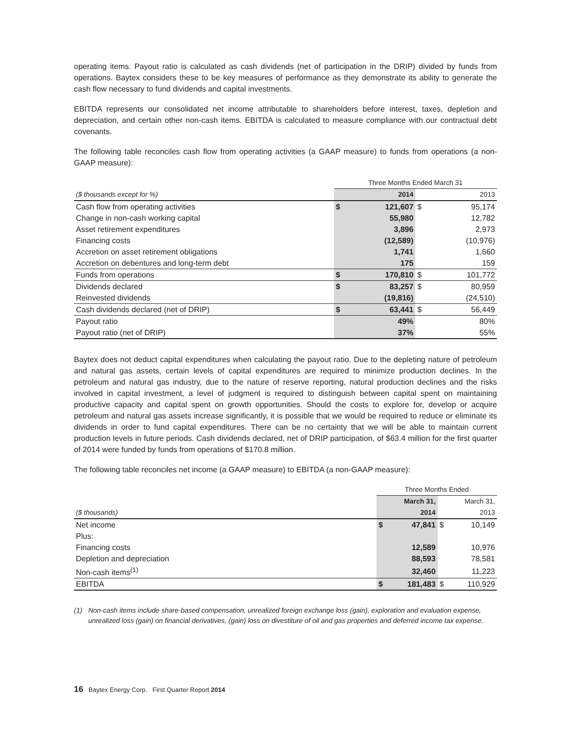operating items. Payout ratio is calculated as cash dividends (net of participation in the DRIP) divided by funds from operations. Baytex considers these to be key measures of performance as they demonstrate its ability to generate the cash flow necessary to fund dividends and capital investments.
EBITDA represents our consolidated net income attributable to shareholders before interest, taxes, depletion and depreciation, and certain other non-cash items. EBITDA is calculated to measure compliance with our contractual debt covenants.
The following table reconciles cash flow from operating activities (a GAAP measure) to funds from operations (a non-GAAP measure):
| | Three Months Ended March 31 | | | |
| ($ thousands except for %) | | 2014 | | 2013 |
| Cash flow from operating activities | $ | 121,607 | $ | 95,174 |
| Change in non-cash working capital | | 55,980 | | 12,782 |
| Asset retirement expenditures | | 3,896 | | 2,973 |
| Financing costs | | (12,589) | | (10,976) |
| Accretion on asset retirement obligations | | 1,741 | | 1,660 |
| Accretion on debentures and long-term debt | | 175 | | 159 |
| Funds from operations | $ | 170,810 | $ | 101,772 |
| Dividends declared | $ | 83,257 | $ | 80,959 |
| Reinvested dividends | | (19,816) | | (24,510) |
| Cash dividends declared (net of DRIP) | $ | 63,441 | $ | 56,449 |
| Payout ratio | | 49% | | 80% |
| Payout ratio (net of DRIP) | | 37% | | 55% |
Baytex does not deduct capital expenditures when calculating the payout ratio. Due to the depleting nature of petroleum and natural gas assets, certain levels of capital expenditures are required to minimize production declines. In the petroleum and natural gas industry, due to the nature of reserve reporting, natural production declines and the risks involved in capital investment, a level of judgment is required to distinguish between capital spent on maintaining productive capacity and capital spent on growth opportunities. Should the costs to explore for, develop or acquire petroleum and natural gas assets increase significantly, it is possible that we would be required to reduce or eliminate its dividends in order to fund capital expenditures. There can be no certainty that we will be able to maintain current production levels in future periods. Cash dividends declared, net of DRIP participation, of $63.4 million for the first quarter of 2014 were funded by funds from operations of $170.8 million.
The following table reconciles net income (a GAAP measure) to EBITDA (a non-GAAP measure):
| | Three Months Ended | | | |
| ($ thousands) | | March 31, 2014 | | March 31, 2013 |
| Net income | $ | 47,841 | $ | 10,149 |
| Plus: | | | | |
| Financing costs | | 12,589 | | 10,976 |
| Depletion and depreciation | | 88,593 | | 78,581 |
| Non-cash items<sup>(1)</sup> | | 32,460 | | 11,223 |
| EBITDA | $ | 181,483 | $ | 110,929 |
(1) Non-cash items include share-based compensation, unrealized foreign exchange loss (gain), exploration and evaluation expense, unrealized loss (gain) on financial derivatives, (gain) loss on divestiture of oil and gas properties and deferred income tax expense.
16 Baytex Energy Corp. First Quarter Report 2014